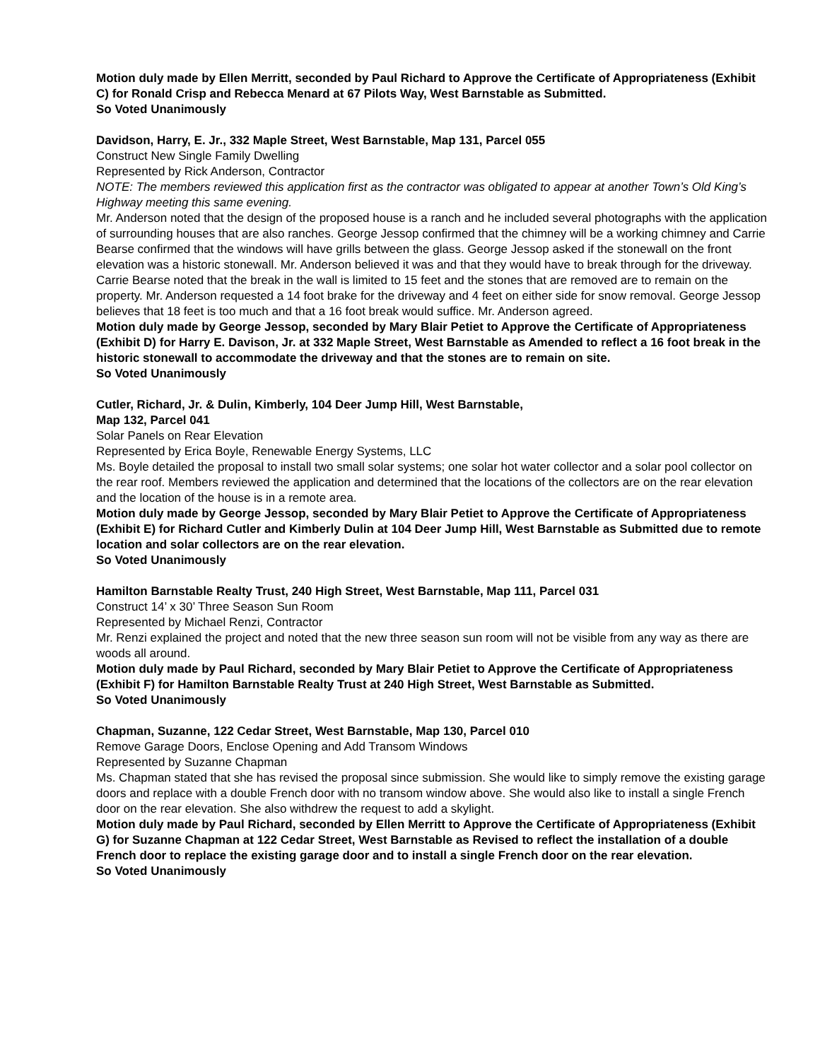Motion duly made by Ellen Merritt, seconded by Paul Richard to Approve the Certificate of Appropriateness (Exhibit C) for Ronald Crisp and Rebecca Menard at 67 Pilots Way, West Barnstable as Submitted.
So Voted Unanimously
Davidson, Harry, E. Jr., 332 Maple Street, West Barnstable, Map 131, Parcel 055
Construct New Single Family Dwelling
Represented by Rick Anderson, Contractor
NOTE: The members reviewed this application first as the contractor was obligated to appear at another Town’s Old King’s Highway meeting this same evening.
Mr. Anderson noted that the design of the proposed house is a ranch and he included several photographs with the application of surrounding houses that are also ranches. George Jessop confirmed that the chimney will be a working chimney and Carrie Bearse confirmed that the windows will have grills between the glass. George Jessop asked if the stonewall on the front elevation was a historic stonewall. Mr. Anderson believed it was and that they would have to break through for the driveway. Carrie Bearse noted that the break in the wall is limited to 15 feet and the stones that are removed are to remain on the property. Mr. Anderson requested a 14 foot brake for the driveway and 4 feet on either side for snow removal. George Jessop believes that 18 feet is too much and that a 16 foot break would suffice. Mr. Anderson agreed.
Motion duly made by George Jessop, seconded by Mary Blair Petiet to Approve the Certificate of Appropriateness (Exhibit D) for Harry E. Davison, Jr. at 332 Maple Street, West Barnstable as Amended to reflect a 16 foot break in the historic stonewall to accommodate the driveway and that the stones are to remain on site.
So Voted Unanimously
Cutler, Richard, Jr. & Dulin, Kimberly, 104 Deer Jump Hill, West Barnstable,
Map 132, Parcel 041
Solar Panels on Rear Elevation
Represented by Erica Boyle, Renewable Energy Systems, LLC
Ms. Boyle detailed the proposal to install two small solar systems; one solar hot water collector and a solar pool collector on the rear roof. Members reviewed the application and determined that the locations of the collectors are on the rear elevation and the location of the house is in a remote area.
Motion duly made by George Jessop, seconded by Mary Blair Petiet to Approve the Certificate of Appropriateness (Exhibit E) for Richard Cutler and Kimberly Dulin at 104 Deer Jump Hill, West Barnstable as Submitted due to remote location and solar collectors are on the rear elevation.
So Voted Unanimously
Hamilton Barnstable Realty Trust, 240 High Street, West Barnstable, Map 111, Parcel 031
Construct 14’ x 30’ Three Season Sun Room
Represented by Michael Renzi, Contractor
Mr. Renzi explained the project and noted that the new three season sun room will not be visible from any way as there are woods all around.
Motion duly made by Paul Richard, seconded by Mary Blair Petiet to Approve the Certificate of Appropriateness (Exhibit F) for Hamilton Barnstable Realty Trust at 240 High Street, West Barnstable as Submitted.
So Voted Unanimously
Chapman, Suzanne, 122 Cedar Street, West Barnstable, Map 130, Parcel 010
Remove Garage Doors, Enclose Opening and Add Transom Windows
Represented by Suzanne Chapman
Ms. Chapman stated that she has revised the proposal since submission. She would like to simply remove the existing garage doors and replace with a double French door with no transom window above. She would also like to install a single French door on the rear elevation. She also withdrew the request to add a skylight.
Motion duly made by Paul Richard, seconded by Ellen Merritt to Approve the Certificate of Appropriateness (Exhibit G) for Suzanne Chapman at 122 Cedar Street, West Barnstable as Revised to reflect the installation of a double French door to replace the existing garage door and to install a single French door on the rear elevation.
So Voted Unanimously